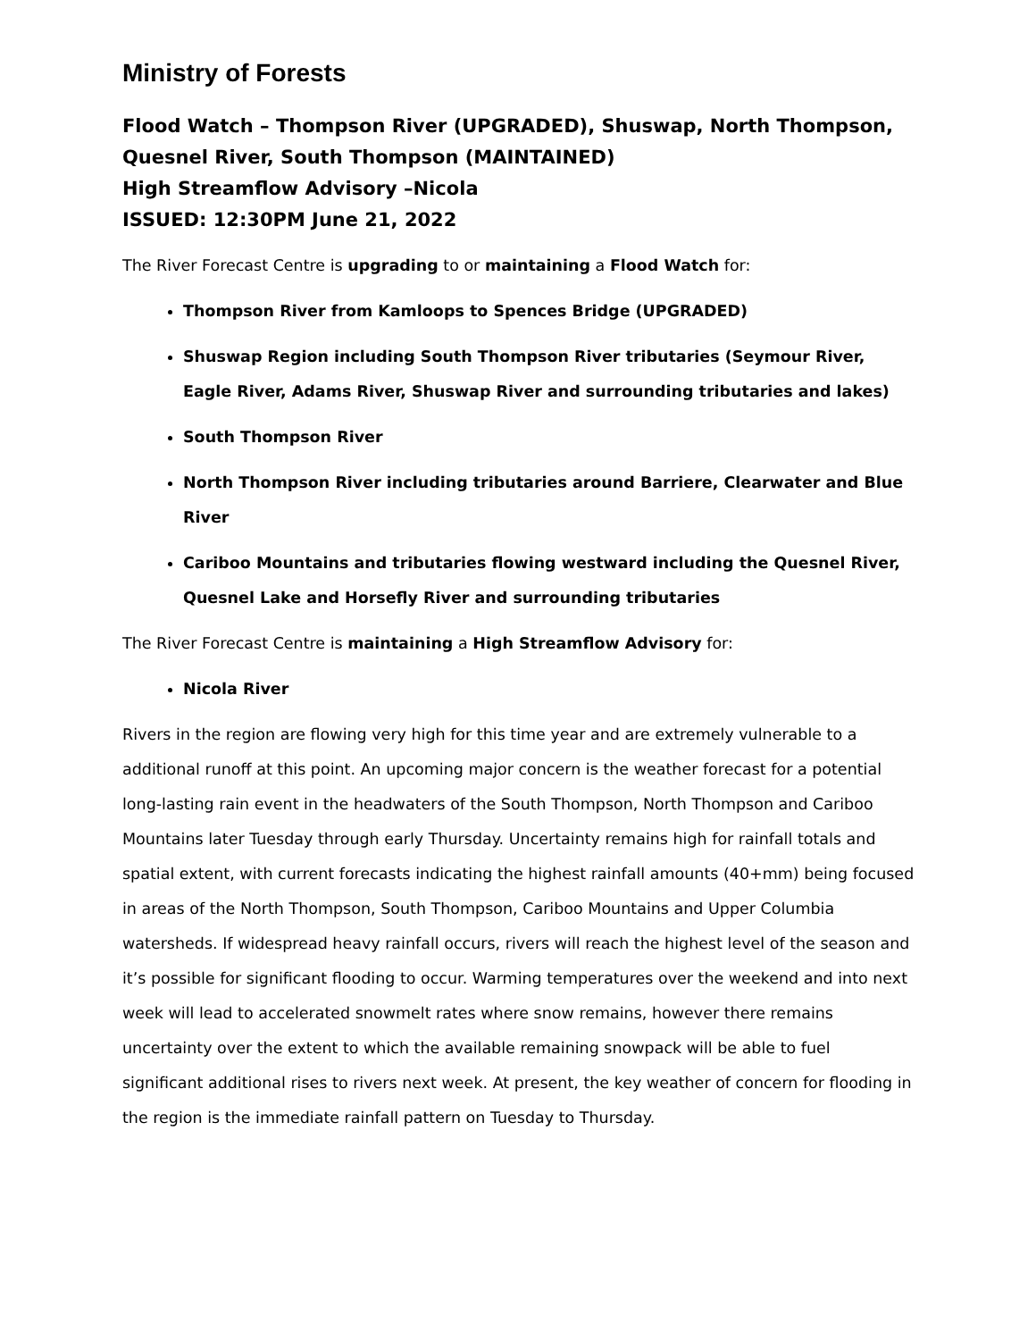Ministry of Forests
Flood Watch – Thompson River (UPGRADED), Shuswap, North Thompson, Quesnel River, South Thompson (MAINTAINED)
High Streamflow Advisory –Nicola
ISSUED: 12:30PM June 21, 2022
The River Forecast Centre is upgrading to or maintaining a Flood Watch for:
Thompson River from Kamloops to Spences Bridge (UPGRADED)
Shuswap Region including South Thompson River tributaries (Seymour River, Eagle River, Adams River, Shuswap River and surrounding tributaries and lakes)
South Thompson River
North Thompson River including tributaries around Barriere, Clearwater and Blue River
Cariboo Mountains and tributaries flowing westward including the Quesnel River, Quesnel Lake and Horsefly River and surrounding tributaries
The River Forecast Centre is maintaining a High Streamflow Advisory for:
Nicola River
Rivers in the region are flowing very high for this time year and are extremely vulnerable to a additional runoff at this point. An upcoming major concern is the weather forecast for a potential long-lasting rain event in the headwaters of the South Thompson, North Thompson and Cariboo Mountains later Tuesday through early Thursday. Uncertainty remains high for rainfall totals and spatial extent, with current forecasts indicating the highest rainfall amounts (40+mm) being focused in areas of the North Thompson, South Thompson, Cariboo Mountains and Upper Columbia watersheds. If widespread heavy rainfall occurs, rivers will reach the highest level of the season and it’s possible for significant flooding to occur. Warming temperatures over the weekend and into next week will lead to accelerated snowmelt rates where snow remains, however there remains uncertainty over the extent to which the available remaining snowpack will be able to fuel significant additional rises to rivers next week. At present, the key weather of concern for flooding in the region is the immediate rainfall pattern on Tuesday to Thursday.